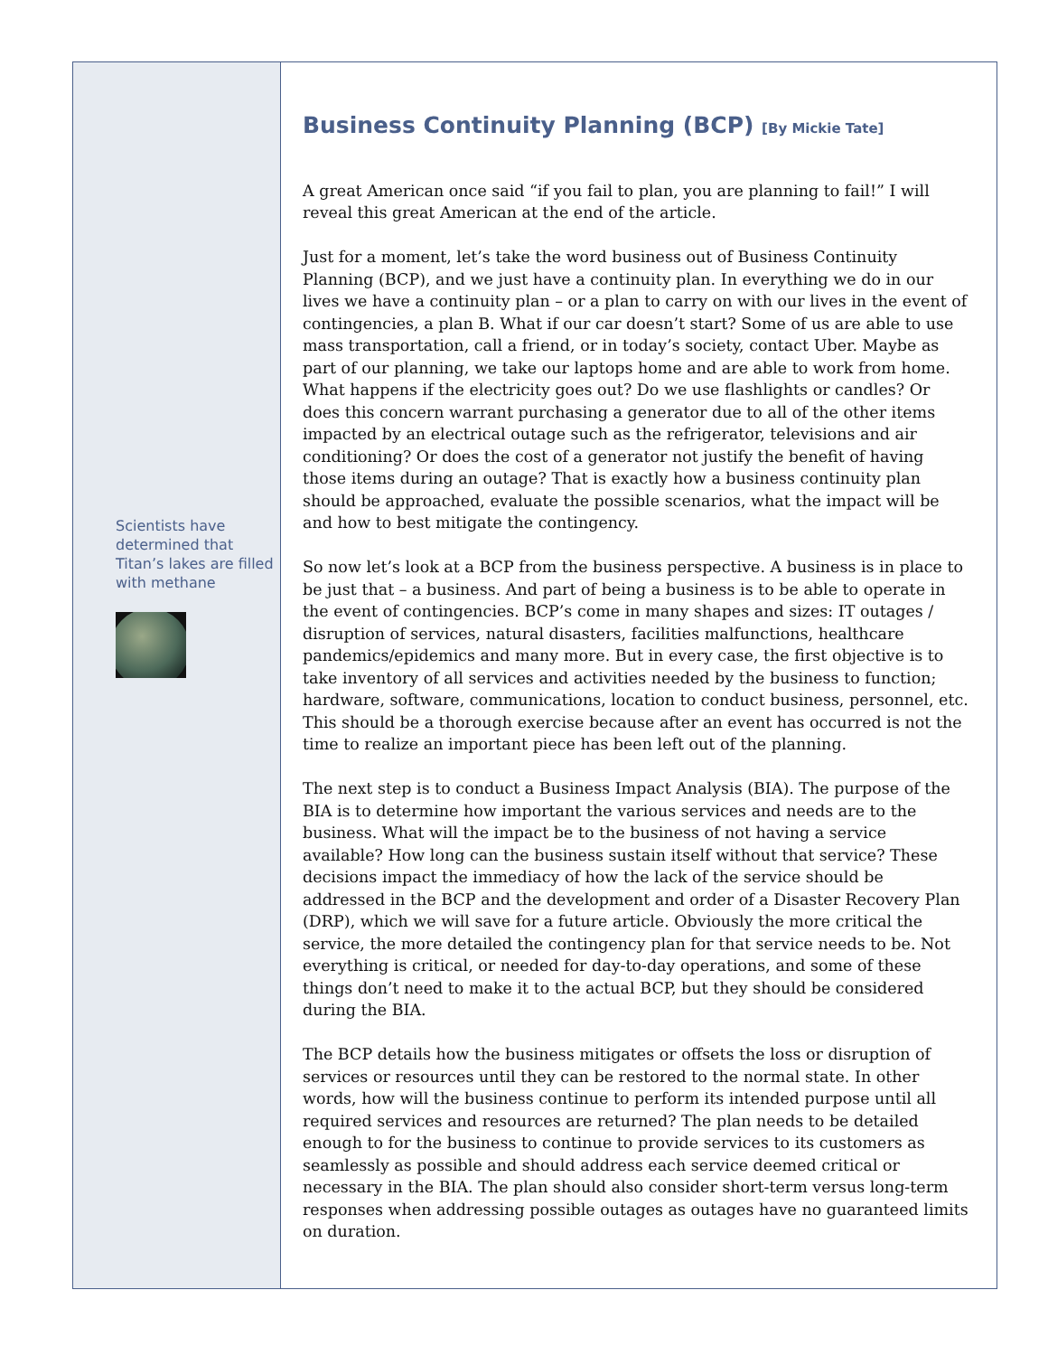Scientists have determined that Titan’s lakes are filled with methane
Business Continuity Planning (BCP) [By Mickie Tate]
A great American once said “if you fail to plan, you are planning to fail!” I will reveal this great American at the end of the article.
Just for a moment, let’s take the word business out of Business Continuity Planning (BCP), and we just have a continuity plan. In everything we do in our lives we have a continuity plan – or a plan to carry on with our lives in the event of contingencies, a plan B. What if our car doesn’t start? Some of us are able to use mass transportation, call a friend, or in today’s society, contact Uber. Maybe as part of our planning, we take our laptops home and are able to work from home. What happens if the electricity goes out? Do we use flashlights or candles? Or does this concern warrant purchasing a generator due to all of the other items impacted by an electrical outage such as the refrigerator, televisions and air conditioning? Or does the cost of a generator not justify the benefit of having those items during an outage? That is exactly how a business continuity plan should be approached, evaluate the possible scenarios, what the impact will be and how to best mitigate the contingency.
So now let’s look at a BCP from the business perspective. A business is in place to be just that – a business. And part of being a business is to be able to operate in the event of contingencies. BCP’s come in many shapes and sizes: IT outages / disruption of services, natural disasters, facilities malfunctions, healthcare pandemics/epidemics and many more. But in every case, the first objective is to take inventory of all services and activities needed by the business to function; hardware, software, communications, location to conduct business, personnel, etc. This should be a thorough exercise because after an event has occurred is not the time to realize an important piece has been left out of the planning.
The next step is to conduct a Business Impact Analysis (BIA). The purpose of the BIA is to determine how important the various services and needs are to the business. What will the impact be to the business of not having a service available? How long can the business sustain itself without that service? These decisions impact the immediacy of how the lack of the service should be addressed in the BCP and the development and order of a Disaster Recovery Plan (DRP), which we will save for a future article. Obviously the more critical the service, the more detailed the contingency plan for that service needs to be. Not everything is critical, or needed for day-to-day operations, and some of these things don’t need to make it to the actual BCP, but they should be considered during the BIA.
The BCP details how the business mitigates or offsets the loss or disruption of services or resources until they can be restored to the normal state. In other words, how will the business continue to perform its intended purpose until all required services and resources are returned? The plan needs to be detailed enough to for the business to continue to provide services to its customers as seamlessly as possible and should address each service deemed critical or necessary in the BIA. The plan should also consider short-term versus long-term responses when addressing possible outages as outages have no guaranteed limits on duration.